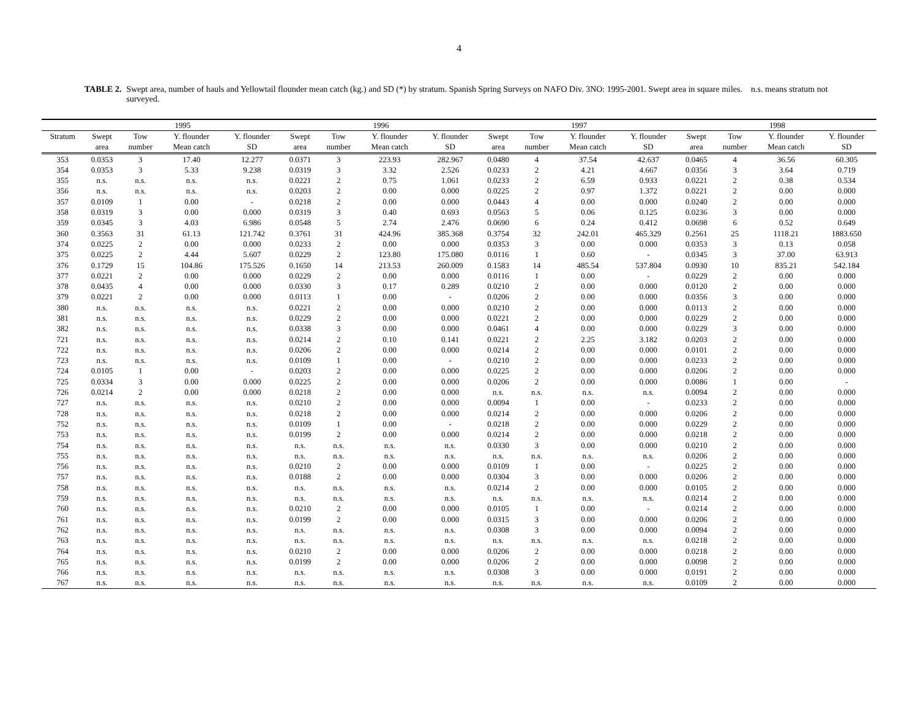4
TABLE 2. Swept area, number of hauls and Yellowtail flounder mean catch (kg.) and SD (*) by stratum. Spanish Spring Surveys on NAFO Div. 3NO: 1995-2001. Swept area in square miles. n.s. means stratum not surveyed.
| | 1995 | | | | 1996 | | | | 1997 | | | | 1998 | | | |
| --- | --- | --- | --- | --- | --- | --- | --- | --- | --- | --- | --- | --- | --- | --- | --- | --- |
| Stratum | Swept | Tow | Y. flounder | Y. flounder | Swept | Tow | Y. flounder | Y. flounder | Swept | Tow | Y. flounder | Y. flounder | Swept | Tow | Y. flounder | Y. flounder |
| | area | number | Mean catch | SD | area | number | Mean catch | SD | area | number | Mean catch | SD | area | number | Mean catch | SD |
| 353 | 0.0353 | 3 | 17.40 | 12.277 | 0.0371 | 3 | 223.93 | 282.967 | 0.0480 | 4 | 37.54 | 42.637 | 0.0465 | 4 | 36.56 | 60.305 |
| 354 | 0.0353 | 3 | 5.33 | 9.238 | 0.0319 | 3 | 3.32 | 2.526 | 0.0233 | 2 | 4.21 | 4.667 | 0.0356 | 3 | 3.64 | 0.719 |
| 355 | n.s. | n.s. | n.s. | n.s. | 0.0221 | 2 | 0.75 | 1.061 | 0.0233 | 2 | 6.59 | 0.933 | 0.0221 | 2 | 0.38 | 0.534 |
| 356 | n.s. | n.s. | n.s. | n.s. | 0.0203 | 2 | 0.00 | 0.000 | 0.0225 | 2 | 0.97 | 1.372 | 0.0221 | 2 | 0.00 | 0.000 |
| 357 | 0.0109 | 1 | 0.00 | - | 0.0218 | 2 | 0.00 | 0.000 | 0.0443 | 4 | 0.00 | 0.000 | 0.0240 | 2 | 0.00 | 0.000 |
| 358 | 0.0319 | 3 | 0.00 | 0.000 | 0.0319 | 3 | 0.40 | 0.693 | 0.0563 | 5 | 0.06 | 0.125 | 0.0236 | 3 | 0.00 | 0.000 |
| 359 | 0.0345 | 3 | 4.03 | 6.986 | 0.0548 | 5 | 2.74 | 2.476 | 0.0690 | 6 | 0.24 | 0.412 | 0.0698 | 6 | 0.52 | 0.649 |
| 360 | 0.3563 | 31 | 61.13 | 121.742 | 0.3761 | 31 | 424.96 | 385.368 | 0.3754 | 32 | 242.01 | 465.329 | 0.2561 | 25 | 1118.21 | 1883.650 |
| 374 | 0.0225 | 2 | 0.00 | 0.000 | 0.0233 | 2 | 0.00 | 0.000 | 0.0353 | 3 | 0.00 | 0.000 | 0.0353 | 3 | 0.13 | 0.058 |
| 375 | 0.0225 | 2 | 4.44 | 5.607 | 0.0229 | 2 | 123.80 | 175.080 | 0.0116 | 1 | 0.60 | - | 0.0345 | 3 | 37.00 | 63.913 |
| 376 | 0.1729 | 15 | 104.86 | 175.526 | 0.1650 | 14 | 213.53 | 260.009 | 0.1583 | 14 | 485.54 | 537.804 | 0.0930 | 10 | 835.21 | 542.184 |
| 377 | 0.0221 | 2 | 0.00 | 0.000 | 0.0229 | 2 | 0.00 | 0.000 | 0.0116 | 1 | 0.00 | - | 0.0229 | 2 | 0.00 | 0.000 |
| 378 | 0.0435 | 4 | 0.00 | 0.000 | 0.0330 | 3 | 0.17 | 0.289 | 0.0210 | 2 | 0.00 | 0.000 | 0.0120 | 2 | 0.00 | 0.000 |
| 379 | 0.0221 | 2 | 0.00 | 0.000 | 0.0113 | 1 | 0.00 | - | 0.0206 | 2 | 0.00 | 0.000 | 0.0356 | 3 | 0.00 | 0.000 |
| 380 | n.s. | n.s. | n.s. | n.s. | 0.0221 | 2 | 0.00 | 0.000 | 0.0210 | 2 | 0.00 | 0.000 | 0.0113 | 2 | 0.00 | 0.000 |
| 381 | n.s. | n.s. | n.s. | n.s. | 0.0229 | 2 | 0.00 | 0.000 | 0.0221 | 2 | 0.00 | 0.000 | 0.0229 | 2 | 0.00 | 0.000 |
| 382 | n.s. | n.s. | n.s. | n.s. | 0.0338 | 3 | 0.00 | 0.000 | 0.0461 | 4 | 0.00 | 0.000 | 0.0229 | 3 | 0.00 | 0.000 |
| 721 | n.s. | n.s. | n.s. | n.s. | 0.0214 | 2 | 0.10 | 0.141 | 0.0221 | 2 | 2.25 | 3.182 | 0.0203 | 2 | 0.00 | 0.000 |
| 722 | n.s. | n.s. | n.s. | n.s. | 0.0206 | 2 | 0.00 | 0.000 | 0.0214 | 2 | 0.00 | 0.000 | 0.0101 | 2 | 0.00 | 0.000 |
| 723 | n.s. | n.s. | n.s. | n.s. | 0.0109 | 1 | 0.00 | - | 0.0210 | 2 | 0.00 | 0.000 | 0.0233 | 2 | 0.00 | 0.000 |
| 724 | 0.0105 | 1 | 0.00 | - | 0.0203 | 2 | 0.00 | 0.000 | 0.0225 | 2 | 0.00 | 0.000 | 0.0206 | 2 | 0.00 | 0.000 |
| 725 | 0.0334 | 3 | 0.00 | 0.000 | 0.0225 | 2 | 0.00 | 0.000 | 0.0206 | 2 | 0.00 | 0.000 | 0.0086 | 1 | 0.00 | - |
| 726 | 0.0214 | 2 | 0.00 | 0.000 | 0.0218 | 2 | 0.00 | 0.000 | n.s. | n.s. | n.s. | n.s. | 0.0094 | 2 | 0.00 | 0.000 |
| 727 | n.s. | n.s. | n.s. | n.s. | 0.0210 | 2 | 0.00 | 0.000 | 0.0094 | 1 | 0.00 | - | 0.0233 | 2 | 0.00 | 0.000 |
| 728 | n.s. | n.s. | n.s. | n.s. | 0.0218 | 2 | 0.00 | 0.000 | 0.0214 | 2 | 0.00 | 0.000 | 0.0206 | 2 | 0.00 | 0.000 |
| 752 | n.s. | n.s. | n.s. | n.s. | 0.0109 | 1 | 0.00 | - | 0.0218 | 2 | 0.00 | 0.000 | 0.0229 | 2 | 0.00 | 0.000 |
| 753 | n.s. | n.s. | n.s. | n.s. | 0.0199 | 2 | 0.00 | 0.000 | 0.0214 | 2 | 0.00 | 0.000 | 0.0218 | 2 | 0.00 | 0.000 |
| 754 | n.s. | n.s. | n.s. | n.s. | n.s. | n.s. | n.s. | n.s. | 0.0330 | 3 | 0.00 | 0.000 | 0.0210 | 2 | 0.00 | 0.000 |
| 755 | n.s. | n.s. | n.s. | n.s. | n.s. | n.s. | n.s. | n.s. | n.s. | n.s. | n.s. | n.s. | 0.0206 | 2 | 0.00 | 0.000 |
| 756 | n.s. | n.s. | n.s. | n.s. | 0.0210 | 2 | 0.00 | 0.000 | 0.0109 | 1 | 0.00 | - | 0.0225 | 2 | 0.00 | 0.000 |
| 757 | n.s. | n.s. | n.s. | n.s. | 0.0188 | 2 | 0.00 | 0.000 | 0.0304 | 3 | 0.00 | 0.000 | 0.0206 | 2 | 0.00 | 0.000 |
| 758 | n.s. | n.s. | n.s. | n.s. | n.s. | n.s. | n.s. | n.s. | 0.0214 | 2 | 0.00 | 0.000 | 0.0105 | 2 | 0.00 | 0.000 |
| 759 | n.s. | n.s. | n.s. | n.s. | n.s. | n.s. | n.s. | n.s. | n.s. | n.s. | n.s. | n.s. | 0.0214 | 2 | 0.00 | 0.000 |
| 760 | n.s. | n.s. | n.s. | n.s. | 0.0210 | 2 | 0.00 | 0.000 | 0.0105 | 1 | 0.00 | - | 0.0214 | 2 | 0.00 | 0.000 |
| 761 | n.s. | n.s. | n.s. | n.s. | 0.0199 | 2 | 0.00 | 0.000 | 0.0315 | 3 | 0.00 | 0.000 | 0.0206 | 2 | 0.00 | 0.000 |
| 762 | n.s. | n.s. | n.s. | n.s. | n.s. | n.s. | n.s. | n.s. | 0.0308 | 3 | 0.00 | 0.000 | 0.0094 | 2 | 0.00 | 0.000 |
| 763 | n.s. | n.s. | n.s. | n.s. | n.s. | n.s. | n.s. | n.s. | n.s. | n.s. | n.s. | n.s. | 0.0218 | 2 | 0.00 | 0.000 |
| 764 | n.s. | n.s. | n.s. | n.s. | 0.0210 | 2 | 0.00 | 0.000 | 0.0206 | 2 | 0.00 | 0.000 | 0.0218 | 2 | 0.00 | 0.000 |
| 765 | n.s. | n.s. | n.s. | n.s. | 0.0199 | 2 | 0.00 | 0.000 | 0.0206 | 2 | 0.00 | 0.000 | 0.0098 | 2 | 0.00 | 0.000 |
| 766 | n.s. | n.s. | n.s. | n.s. | n.s. | n.s. | n.s. | n.s. | 0.0308 | 3 | 0.00 | 0.000 | 0.0191 | 2 | 0.00 | 0.000 |
| 767 | n.s. | n.s. | n.s. | n.s. | n.s. | n.s. | n.s. | n.s. | n.s. | n.s. | n.s. | n.s. | 0.0109 | 2 | 0.00 | 0.000 |